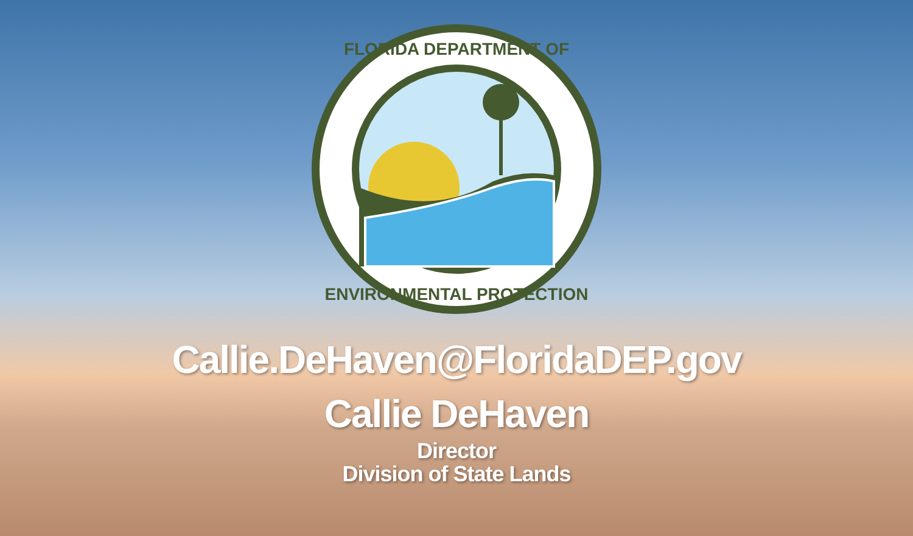FLORIDA DEPARTMENT OF
ENVIRONMENTAL PROTECTION
Callie.DeHaven@FloridaDEP.gov
Callie DeHaven
Director
Division of State Lands